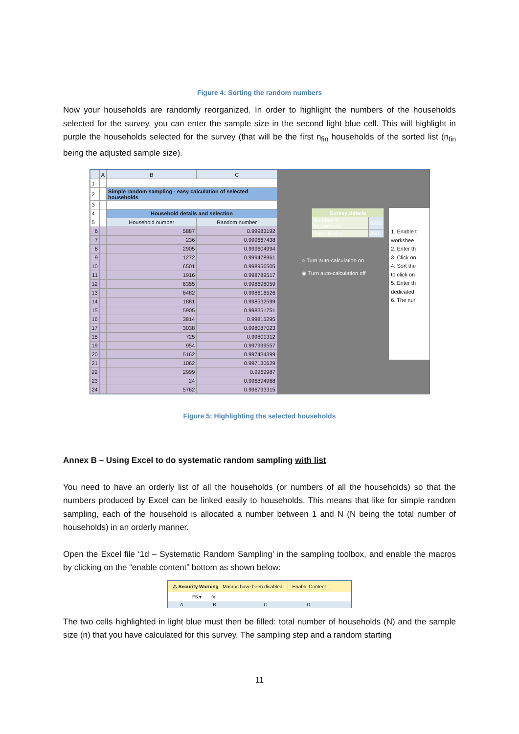Figure 4: Sorting the random numbers
Now your households are randomly reorganized. In order to highlight the numbers of the households selected for the survey, you can enter the sample size in the second light blue cell. This will highlight in purple the households selected for the survey (that will be the first n<sub>fin</sub> households of the sorted list (n<sub>fin</sub> being the adjusted sample size).
| | A | B | C |
| --- | --- | --- | --- |
| 1 | | | |
| 2 | | Simple random sampling - easy calculation of selected households | |
| 3 | | | |
| 4 | | Household details and selection | |
| 5 | | Household number | Random number |
| 6 | | 5887 | 0.99983192 |
| 7 | | 236 | 0.999667438 |
| 8 | | 2905 | 0.999604994 |
| 9 | | 1272 | 0.999478961 |
| 10 | | 6501 | 0.998956505 |
| 11 | | 1916 | 0.998789517 |
| 12 | | 6355 | 0.998698059 |
| 13 | | 6482 | 0.998616526 |
| 14 | | 1881 | 0.998532599 |
| 15 | | 5905 | 0.998351751 |
| 16 | | 3814 | 0.99815295 |
| 17 | | 3038 | 0.998087023 |
| 18 | | 725 | 0.99801312 |
| 19 | | 954 | 0.997999557 |
| 20 | | 5162 | 0.997434399 |
| 21 | | 1062 | 0.997130629 |
| 22 | | 2999 | 0.9969987 |
| 23 | | 24 | 0.996894968 |
| 24 | | 5762 | 0.996793315 |
| Survey details | |
| --- | --- |
| Number of households: | 6850 |
| Sample size: | 360 |
○ Turn auto-calculation on
◉ Turn auto-calculation off
1. Enable t
workshee
2. Enter th
3. Click on
4. Sort the
to click on
5. Enter th
dedicated
6. The nur
Figure 5: Highlighting the selected households
Annex B – Using Excel to do systematic random sampling with list
You need to have an orderly list of all the households (or numbers of all the households) so that the numbers produced by Excel can be linked easily to households. This means that like for simple random sampling, each of the household is allocated a number between 1 and N (N being the total number of households) in an orderly manner.
Open the Excel file ‘1d – Systematic Random Sampling’ in the sampling toolbox, and enable the macros by clicking on the “enable content” bottom as shown below:
⚠ Security Warning Macros have been disabled. Enable Content
F5 ▾ fx
A B C D
The two cells highlighted in light blue must then be filled: total number of households (N) and the sample size (n) that you have calculated for this survey. The sampling step and a random starting
11